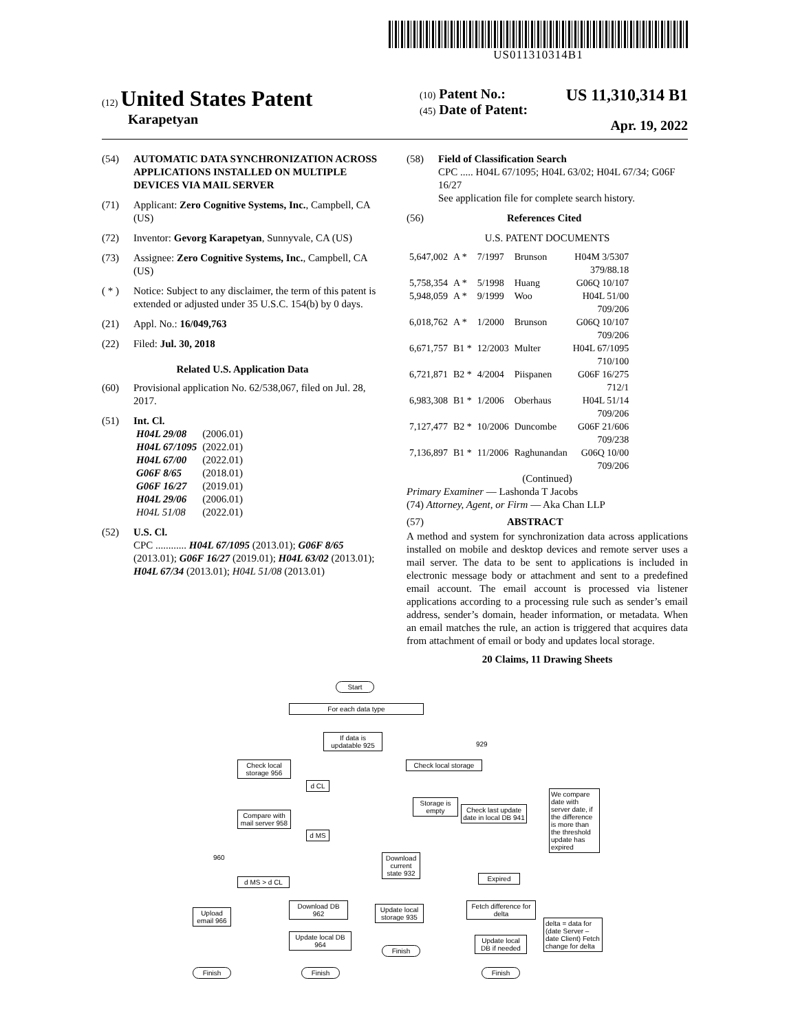US011310314B1
(12) United States Patent
Karapetyan
(10) Patent No.: US 11,310,314 B1
(45) Date of Patent: Apr. 19, 2022
(54) AUTOMATIC DATA SYNCHRONIZATION ACROSS APPLICATIONS INSTALLED ON MULTIPLE DEVICES VIA MAIL SERVER
(71) Applicant: Zero Cognitive Systems, Inc., Campbell, CA (US)
(72) Inventor: Gevorg Karapetyan, Sunnyvale, CA (US)
(73) Assignee: Zero Cognitive Systems, Inc., Campbell, CA (US)
( * ) Notice: Subject to any disclaimer, the term of this patent is extended or adjusted under 35 U.S.C. 154(b) by 0 days.
(21) Appl. No.: 16/049,763
(22) Filed: Jul. 30, 2018
Related U.S. Application Data
(60) Provisional application No. 62/538,067, filed on Jul. 28, 2017.
(51) Int. Cl.
| H04L 29/08 | (2006.01) |
| H04L 67/1095 | (2022.01) |
| H04L 67/00 | (2022.01) |
| G06F 8/65 | (2018.01) |
| G06F 16/27 | (2019.01) |
| H04L 29/06 | (2006.01) |
| H04L 51/08 | (2022.01) |
(52) U.S. Cl.
CPC ............ H04L 67/1095 (2013.01); G06F 8/65 (2013.01); G06F 16/27 (2019.01); H04L 63/02 (2013.01); H04L 67/34 (2013.01); H04L 51/08 (2013.01)
(58) Field of Classification Search
CPC ..... H04L 67/1095; H04L 63/02; H04L 67/34; G06F 16/27
See application file for complete search history.
(56) References Cited
U.S. PATENT DOCUMENTS
| 5,647,002 | A * | 7/1997 | Brunson | H04M 3/5307 379/88.18 |
| 5,758,354 | A * | 5/1998 | Huang | G06Q 10/107 |
| 5,948,059 | A * | 9/1999 | Woo | H04L 51/00 709/206 |
| 6,018,762 | A * | 1/2000 | Brunson | G06Q 10/107 709/206 |
| 6,671,757 | B1 * | 12/2003 | Multer | H04L 67/1095 710/100 |
| 6,721,871 | B2 * | 4/2004 | Piispanen | G06F 16/275 712/1 |
| 6,983,308 | B1 * | 1/2006 | Oberhaus | H04L 51/14 709/206 |
| 7,127,477 | B2 * | 10/2006 | Duncombe | G06F 21/606 709/238 |
| 7,136,897 | B1 * | 11/2006 | Raghunandan | G06Q 10/00 709/206 |
(Continued)
Primary Examiner — Lashonda T Jacobs
(74) Attorney, Agent, or Firm — Aka Chan LLP
(57) ABSTRACT
A method and system for synchronization data across applications installed on mobile and desktop devices and remote server uses a mail server. The data to be sent to applications is included in electronic message body or attachment and sent to a predefined email account. The email account is processed via listener applications according to a processing rule such as sender’s email address, sender’s domain, header information, or metadata. When an email matches the rule, an action is triggered that acquires data from attachment of email or body and updates local storage.
20 Claims, 11 Drawing Sheets
Start
For each data type
If data is updatable 925
Check local storage 956
d CL
Check local storage
929
Storage is empty
Check last update date in local DB 941
We compare date with server date, if the difference is more than the threshold update has expired
Compare with mail server 958
d MS
Download current state 932
Expired
960
d MS > d CL
Download DB 962
Upload email 966
Update local storage 935
Fetch difference for delta
Update local DB 964
delta = data for (date Server – date Client) Fetch change for delta
Update local DB if needed
Finish
Finish Finish Finish